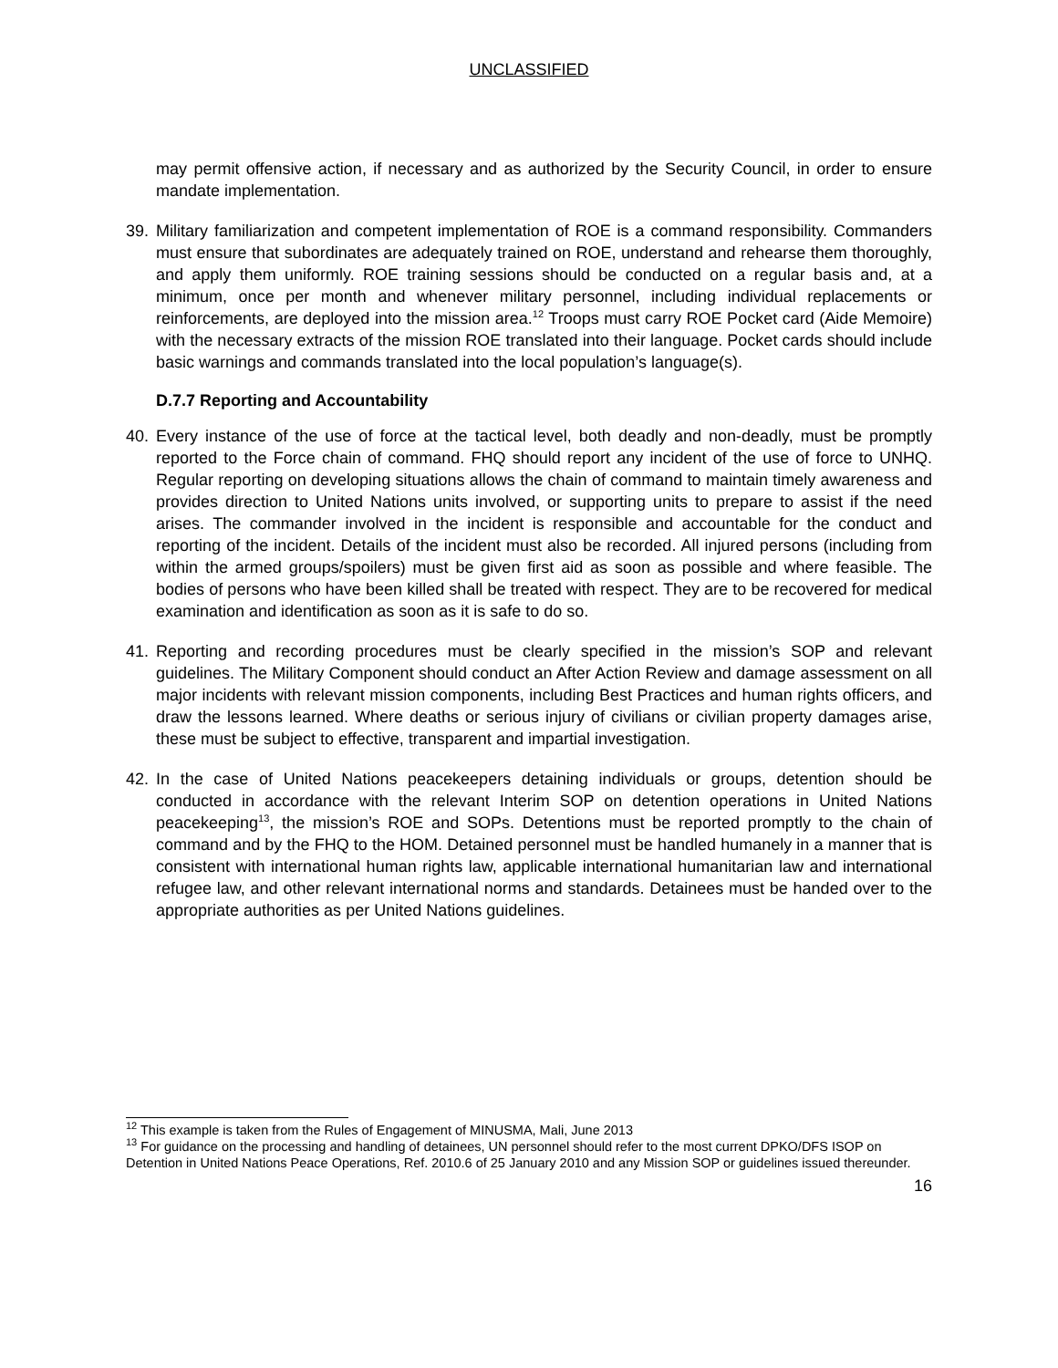UNCLASSIFIED
may permit offensive action, if necessary and as authorized by the Security Council, in order to ensure mandate implementation.
39. Military familiarization and competent implementation of ROE is a command responsibility. Commanders must ensure that subordinates are adequately trained on ROE, understand and rehearse them thoroughly, and apply them uniformly. ROE training sessions should be conducted on a regular basis and, at a minimum, once per month and whenever military personnel, including individual replacements or reinforcements, are deployed into the mission area.<sup>12</sup> Troops must carry ROE Pocket card (Aide Memoire) with the necessary extracts of the mission ROE translated into their language. Pocket cards should include basic warnings and commands translated into the local population’s language(s).
D.7.7 Reporting and Accountability
40. Every instance of the use of force at the tactical level, both deadly and non-deadly, must be promptly reported to the Force chain of command. FHQ should report any incident of the use of force to UNHQ. Regular reporting on developing situations allows the chain of command to maintain timely awareness and provides direction to United Nations units involved, or supporting units to prepare to assist if the need arises. The commander involved in the incident is responsible and accountable for the conduct and reporting of the incident. Details of the incident must also be recorded. All injured persons (including from within the armed groups/spoilers) must be given first aid as soon as possible and where feasible. The bodies of persons who have been killed shall be treated with respect. They are to be recovered for medical examination and identification as soon as it is safe to do so.
41. Reporting and recording procedures must be clearly specified in the mission’s SOP and relevant guidelines. The Military Component should conduct an After Action Review and damage assessment on all major incidents with relevant mission components, including Best Practices and human rights officers, and draw the lessons learned. Where deaths or serious injury of civilians or civilian property damages arise, these must be subject to effective, transparent and impartial investigation.
42. In the case of United Nations peacekeepers detaining individuals or groups, detention should be conducted in accordance with the relevant Interim SOP on detention operations in United Nations peacekeeping<sup>13</sup>, the mission’s ROE and SOPs. Detentions must be reported promptly to the chain of command and by the FHQ to the HOM. Detained personnel must be handled humanely in a manner that is consistent with international human rights law, applicable international humanitarian law and international refugee law, and other relevant international norms and standards. Detainees must be handed over to the appropriate authorities as per United Nations guidelines.
<sup>12</sup> This example is taken from the Rules of Engagement of MINUSMA, Mali, June 2013
<sup>13</sup> For guidance on the processing and handling of detainees, UN personnel should refer to the most current DPKO/DFS ISOP on Detention in United Nations Peace Operations, Ref. 2010.6 of 25 January 2010 and any Mission SOP or guidelines issued thereunder.
16